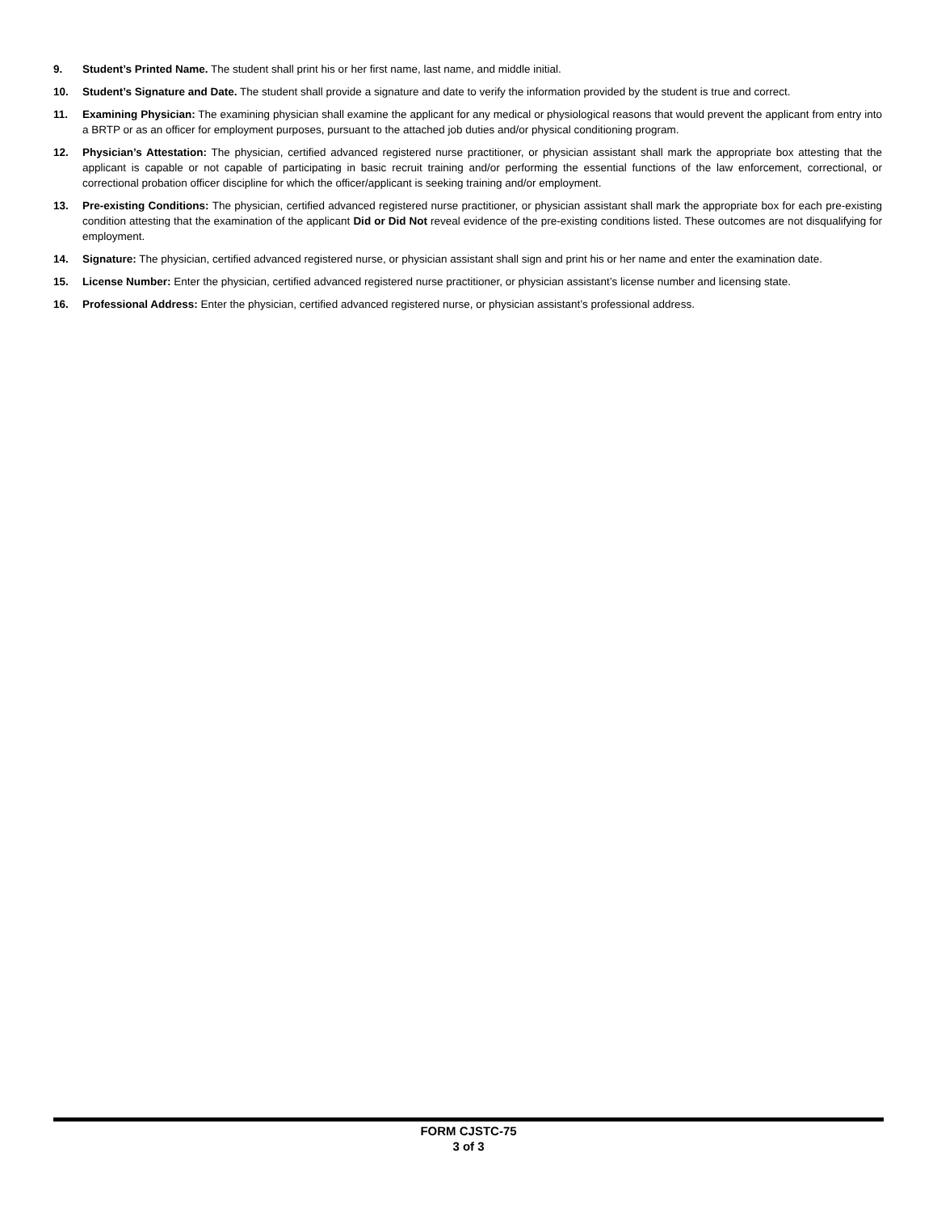9. Student’s Printed Name. The student shall print his or her first name, last name, and middle initial.
10. Student’s Signature and Date. The student shall provide a signature and date to verify the information provided by the student is true and correct.
11. Examining Physician: The examining physician shall examine the applicant for any medical or physiological reasons that would prevent the applicant from entry into a BRTP or as an officer for employment purposes, pursuant to the attached job duties and/or physical conditioning program.
12. Physician’s Attestation: The physician, certified advanced registered nurse practitioner, or physician assistant shall mark the appropriate box attesting that the applicant is capable or not capable of participating in basic recruit training and/or performing the essential functions of the law enforcement, correctional, or correctional probation officer discipline for which the officer/applicant is seeking training and/or employment.
13. Pre-existing Conditions: The physician, certified advanced registered nurse practitioner, or physician assistant shall mark the appropriate box for each pre-existing condition attesting that the examination of the applicant Did or Did Not reveal evidence of the pre-existing conditions listed. These outcomes are not disqualifying for employment.
14. Signature: The physician, certified advanced registered nurse, or physician assistant shall sign and print his or her name and enter the examination date.
15. License Number: Enter the physician, certified advanced registered nurse practitioner, or physician assistant’s license number and licensing state.
16. Professional Address: Enter the physician, certified advanced registered nurse, or physician assistant’s professional address.
FORM CJSTC-75
3 of 3